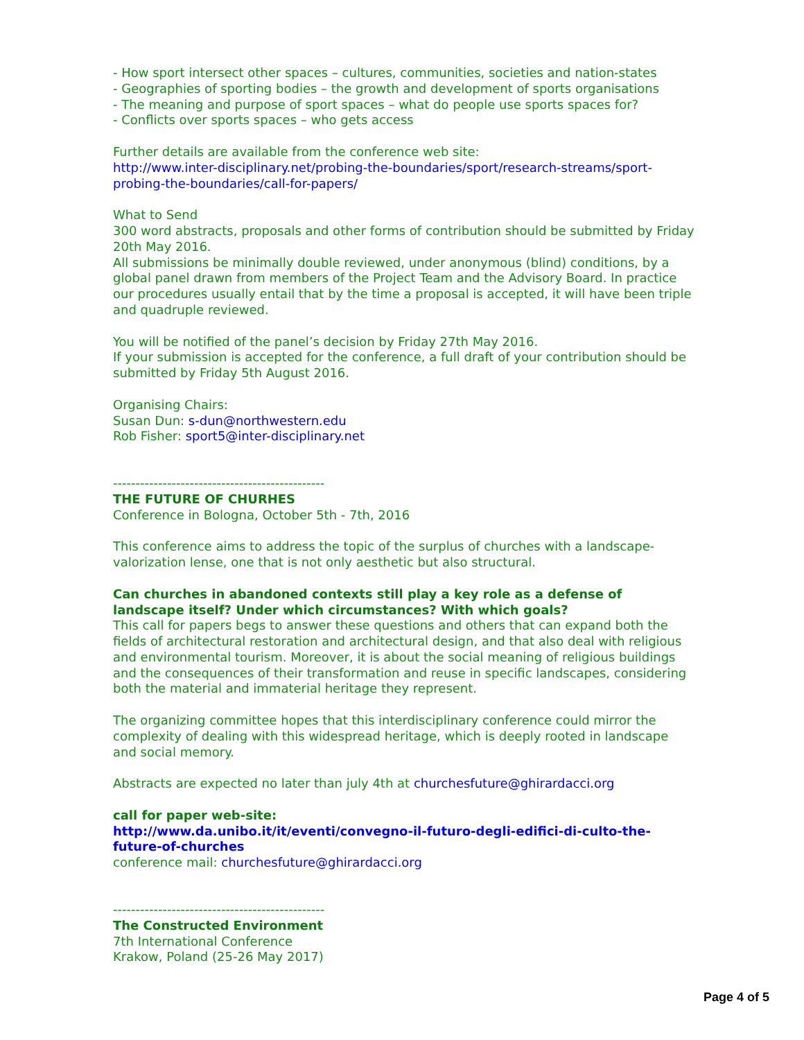- How sport intersect other spaces – cultures, communities, societies and nation-states
- Geographies of sporting bodies – the growth and development of sports organisations
- The meaning and purpose of sport spaces – what do people use sports spaces for?
- Conflicts over sports spaces – who gets access
Further details are available from the conference web site:
http://www.inter-disciplinary.net/probing-the-boundaries/sport/research-streams/sport-probing-the-boundaries/call-for-papers/
What to Send
300 word abstracts, proposals and other forms of contribution should be submitted by Friday 20th May 2016.
All submissions be minimally double reviewed, under anonymous (blind) conditions, by a global panel drawn from members of the Project Team and the Advisory Board. In practice our procedures usually entail that by the time a proposal is accepted, it will have been triple and quadruple reviewed.
You will be notified of the panel’s decision by Friday 27th May 2016.
If your submission is accepted for the conference, a full draft of your contribution should be submitted by Friday 5th August 2016.
Organising Chairs:
Susan Dun: s-dun@northwestern.edu
Rob Fisher: sport5@inter-disciplinary.net
-----------------------------------------------
THE FUTURE OF CHURHES
Conference in Bologna, October 5th - 7th, 2016
This conference aims to address the topic of the surplus of churches with a landscape-valorization lense, one that is not only aesthetic but also structural.
Can churches in abandoned contexts still play a key role as a defense of landscape itself? Under which circumstances? With which goals?
This call for papers begs to answer these questions and others that can expand both the fields of architectural restoration and architectural design, and that also deal with religious and environmental tourism. Moreover, it is about the social meaning of religious buildings and the consequences of their transformation and reuse in specific landscapes, considering both the material and immaterial heritage they represent.
The organizing committee hopes that this interdisciplinary conference could mirror the complexity of dealing with this widespread heritage, which is deeply rooted in landscape and social memory.
Abstracts are expected no later than july 4th at churchesfuture@ghirardacci.org
call for paper web-site:
http://www.da.unibo.it/it/eventi/convegno-il-futuro-degli-edifici-di-culto-the-future-of-churches
conference mail: churchesfuture@ghirardacci.org
-----------------------------------------------
The Constructed Environment
7th International Conference
Krakow, Poland (25-26 May 2017)
Page 4 of 5